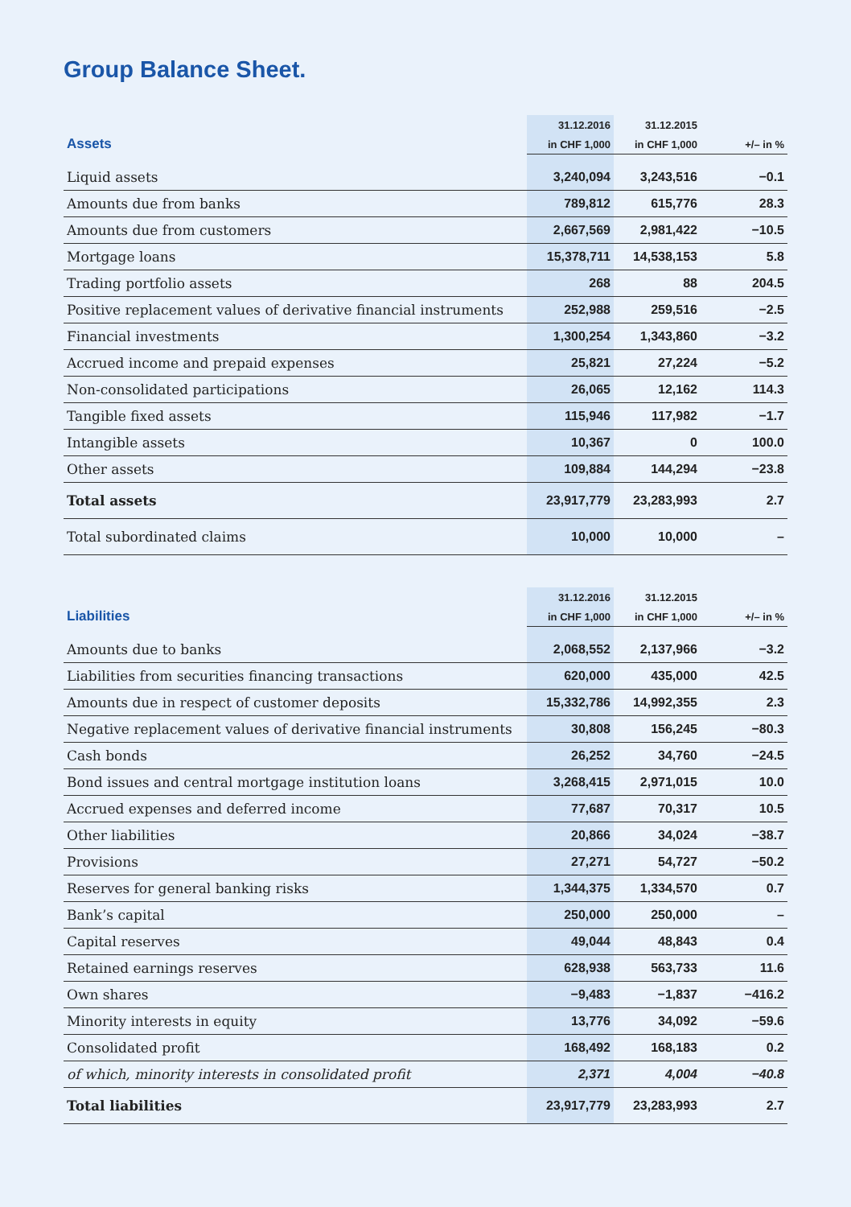Group Balance Sheet.
| | 31.12.2016 | 31.12.2015 | |
| --- | --- | --- | --- |
| Assets | in CHF 1,000 | in CHF 1,000 | +/– in % |
| Liquid assets | 3,240,094 | 3,243,516 | −0.1 |
| Amounts due from banks | 789,812 | 615,776 | 28.3 |
| Amounts due from customers | 2,667,569 | 2,981,422 | −10.5 |
| Mortgage loans | 15,378,711 | 14,538,153 | 5.8 |
| Trading portfolio assets | 268 | 88 | 204.5 |
| Positive replacement values of derivative financial instruments | 252,988 | 259,516 | −2.5 |
| Financial investments | 1,300,254 | 1,343,860 | −3.2 |
| Accrued income and prepaid expenses | 25,821 | 27,224 | −5.2 |
| Non-consolidated participations | 26,065 | 12,162 | 114.3 |
| Tangible fixed assets | 115,946 | 117,982 | −1.7 |
| Intangible assets | 10,367 | 0 | 100.0 |
| Other assets | 109,884 | 144,294 | −23.8 |
| Total assets | 23,917,779 | 23,283,993 | 2.7 |
| Total subordinated claims | 10,000 | 10,000 | – |
| | 31.12.2016 | 31.12.2015 | |
| --- | --- | --- | --- |
| Liabilities | in CHF 1,000 | in CHF 1,000 | +/– in % |
| Amounts due to banks | 2,068,552 | 2,137,966 | −3.2 |
| Liabilities from securities financing transactions | 620,000 | 435,000 | 42.5 |
| Amounts due in respect of customer deposits | 15,332,786 | 14,992,355 | 2.3 |
| Negative replacement values of derivative financial instruments | 30,808 | 156,245 | −80.3 |
| Cash bonds | 26,252 | 34,760 | −24.5 |
| Bond issues and central mortgage institution loans | 3,268,415 | 2,971,015 | 10.0 |
| Accrued expenses and deferred income | 77,687 | 70,317 | 10.5 |
| Other liabilities | 20,866 | 34,024 | −38.7 |
| Provisions | 27,271 | 54,727 | −50.2 |
| Reserves for general banking risks | 1,344,375 | 1,334,570 | 0.7 |
| Bank’s capital | 250,000 | 250,000 | – |
| Capital reserves | 49,044 | 48,843 | 0.4 |
| Retained earnings reserves | 628,938 | 563,733 | 11.6 |
| Own shares | −9,483 | −1,837 | −416.2 |
| Minority interests in equity | 13,776 | 34,092 | −59.6 |
| Consolidated profit | 168,492 | 168,183 | 0.2 |
| of which, minority interests in consolidated profit | 2,371 | 4,004 | −40.8 |
| Total liabilities | 23,917,779 | 23,283,993 | 2.7 |